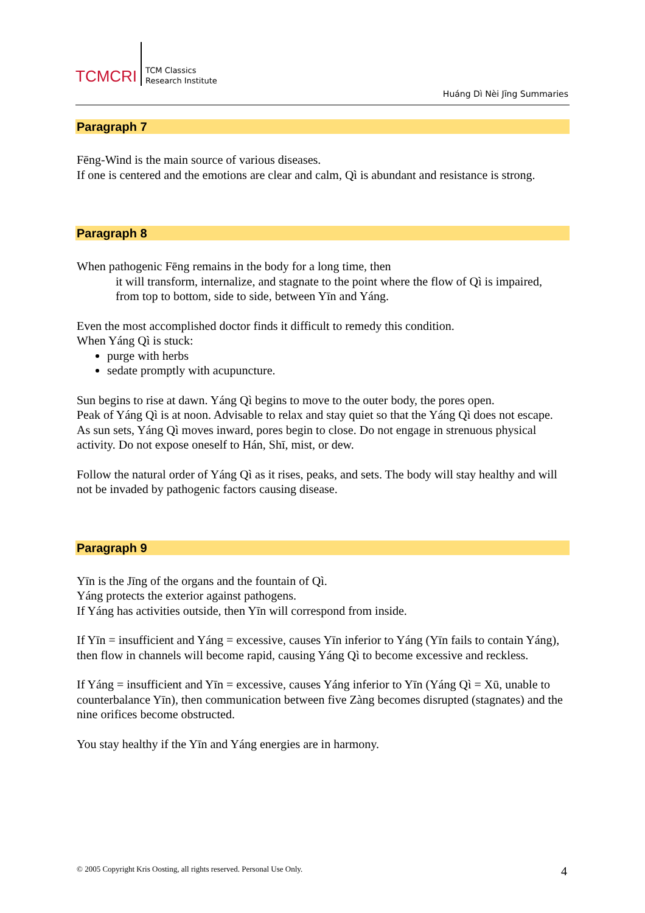TCMCRI
TCM Classics
Research Institute
Huáng Dì Nèi Jīng Summaries
Paragraph 7
Fēng-Wind is the main source of various diseases.
If one is centered and the emotions are clear and calm, Qì is abundant and resistance is strong.
Paragraph 8
When pathogenic Fēng remains in the body for a long time, then
it will transform, internalize, and stagnate to the point where the flow of Qì is impaired,
from top to bottom, side to side, between Yīn and Yáng.
Even the most accomplished doctor finds it difficult to remedy this condition.
When Yáng Qì is stuck:
purge with herbs
sedate promptly with acupuncture.
Sun begins to rise at dawn. Yáng Qì begins to move to the outer body, the pores open.
Peak of Yáng Qì is at noon. Advisable to relax and stay quiet so that the Yáng Qì does not escape.
As sun sets, Yáng Qì moves inward, pores begin to close. Do not engage in strenuous physical activity. Do not expose oneself to Hán, Shī, mist, or dew.
Follow the natural order of Yáng Qì as it rises, peaks, and sets. The body will stay healthy and will not be invaded by pathogenic factors causing disease.
Paragraph 9
Yīn is the Jīng of the organs and the fountain of Qì.
Yáng protects the exterior against pathogens.
If Yáng has activities outside, then Yīn will correspond from inside.
If Yīn = insufficient and Yáng = excessive, causes Yīn inferior to Yáng (Yīn fails to contain Yáng), then flow in channels will become rapid, causing Yáng Qì to become excessive and reckless.
If Yáng = insufficient and Yīn = excessive, causes Yáng inferior to Yīn (Yáng Qì = Xū, unable to counterbalance Yīn), then communication between five Zàng becomes disrupted (stagnates) and the nine orifices become obstructed.
You stay healthy if the Yīn and Yáng energies are in harmony.
© 2005 Copyright Kris Oosting, all rights reserved. Personal Use Only.
4